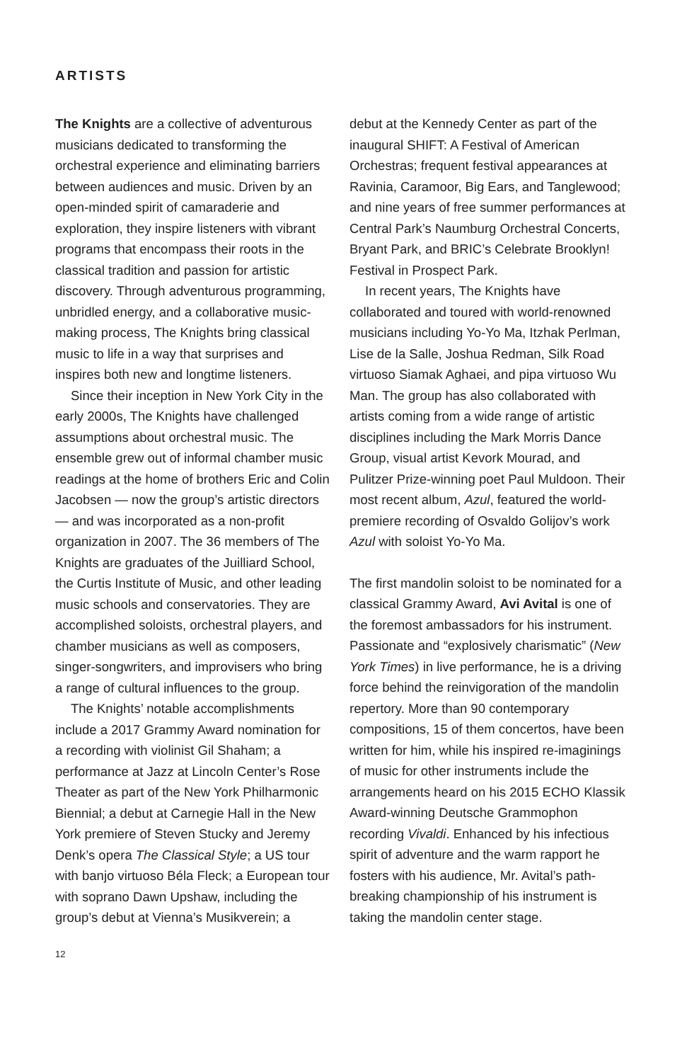ARTISTS
The Knights are a collective of adventurous musicians dedicated to transforming the orchestral experience and eliminating barriers between audiences and music. Driven by an open-minded spirit of camaraderie and exploration, they inspire listeners with vibrant programs that encompass their roots in the classical tradition and passion for artistic discovery. Through adventurous programming, unbridled energy, and a collaborative music-making process, The Knights bring classical music to life in a way that surprises and inspires both new and longtime listeners.
Since their inception in New York City in the early 2000s, The Knights have challenged assumptions about orchestral music. The ensemble grew out of informal chamber music readings at the home of brothers Eric and Colin Jacobsen — now the group’s artistic directors — and was incorporated as a non-profit organization in 2007. The 36 members of The Knights are graduates of the Juilliard School, the Curtis Institute of Music, and other leading music schools and conservatories. They are accomplished soloists, orchestral players, and chamber musicians as well as composers, singer-songwriters, and improvisers who bring a range of cultural influences to the group.
The Knights’ notable accomplishments include a 2017 Grammy Award nomination for a recording with violinist Gil Shaham; a performance at Jazz at Lincoln Center’s Rose Theater as part of the New York Philharmonic Biennial; a debut at Carnegie Hall in the New York premiere of Steven Stucky and Jeremy Denk’s opera The Classical Style; a US tour with banjo virtuoso Béla Fleck; a European tour with soprano Dawn Upshaw, including the group’s debut at Vienna’s Musikverein; a
debut at the Kennedy Center as part of the inaugural SHIFT: A Festival of American Orchestras; frequent festival appearances at Ravinia, Caramoor, Big Ears, and Tanglewood; and nine years of free summer performances at Central Park’s Naumburg Orchestral Concerts, Bryant Park, and BRIC’s Celebrate Brooklyn! Festival in Prospect Park.
In recent years, The Knights have collaborated and toured with world-renowned musicians including Yo-Yo Ma, Itzhak Perlman, Lise de la Salle, Joshua Redman, Silk Road virtuoso Siamak Aghaei, and pipa virtuoso Wu Man. The group has also collaborated with artists coming from a wide range of artistic disciplines including the Mark Morris Dance Group, visual artist Kevork Mourad, and Pulitzer Prize-winning poet Paul Muldoon. Their most recent album, Azul, featured the world-premiere recording of Osvaldo Golijov’s work Azul with soloist Yo-Yo Ma.
The first mandolin soloist to be nominated for a classical Grammy Award, Avi Avital is one of the foremost ambassadors for his instrument. Passionate and “explosively charismatic” (New York Times) in live performance, he is a driving force behind the reinvigoration of the mandolin repertory. More than 90 contemporary compositions, 15 of them concertos, have been written for him, while his inspired re-imaginings of music for other instruments include the arrangements heard on his 2015 ECHO Klassik Award-winning Deutsche Grammophon recording Vivaldi. Enhanced by his infectious spirit of adventure and the warm rapport he fosters with his audience, Mr. Avital’s path-breaking championship of his instrument is taking the mandolin center stage.
12